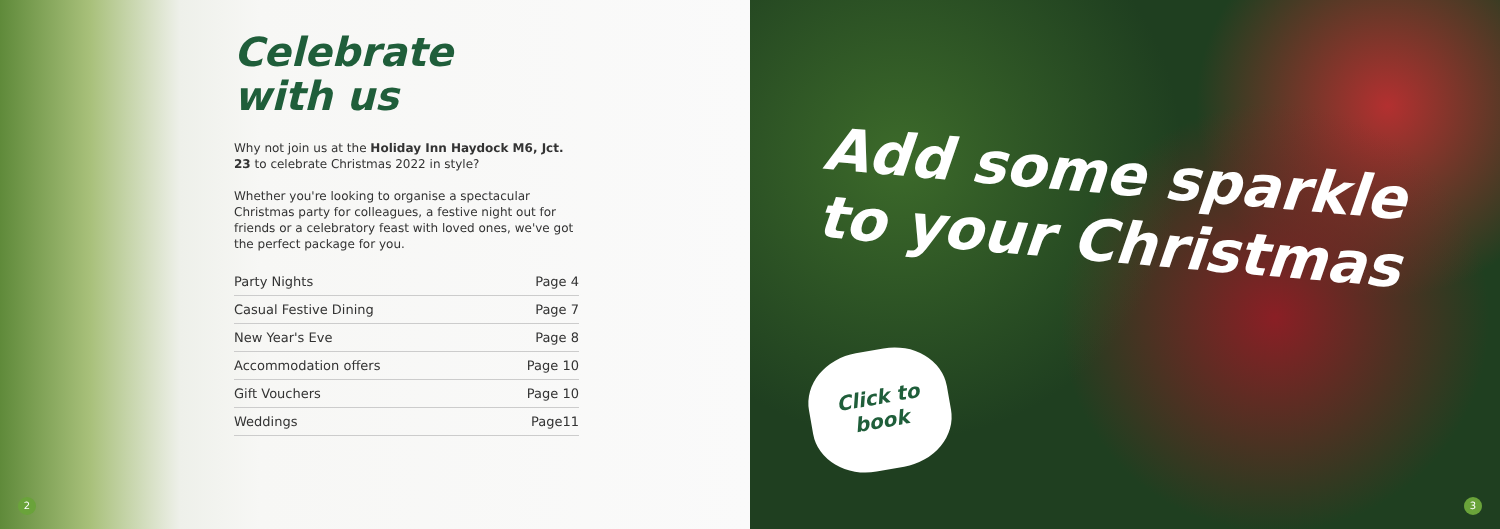Celebrate
with us
Why not join us at the Holiday Inn Haydock M6, Jct. 23 to celebrate Christmas 2022 in style?
Whether you're looking to organise a spectacular Christmas party for colleagues, a festive night out for friends or a celebratory feast with loved ones, we've got the perfect package for you.
| Party Nights | Page 4 |
| Casual Festive Dining | Page 7 |
| New Year's Eve | Page 8 |
| Accommodation offers | Page 10 |
| Gift Vouchers | Page 10 |
| Weddings | Page11 |
2
Add some sparkle
to your Christmas
Click to
book
3